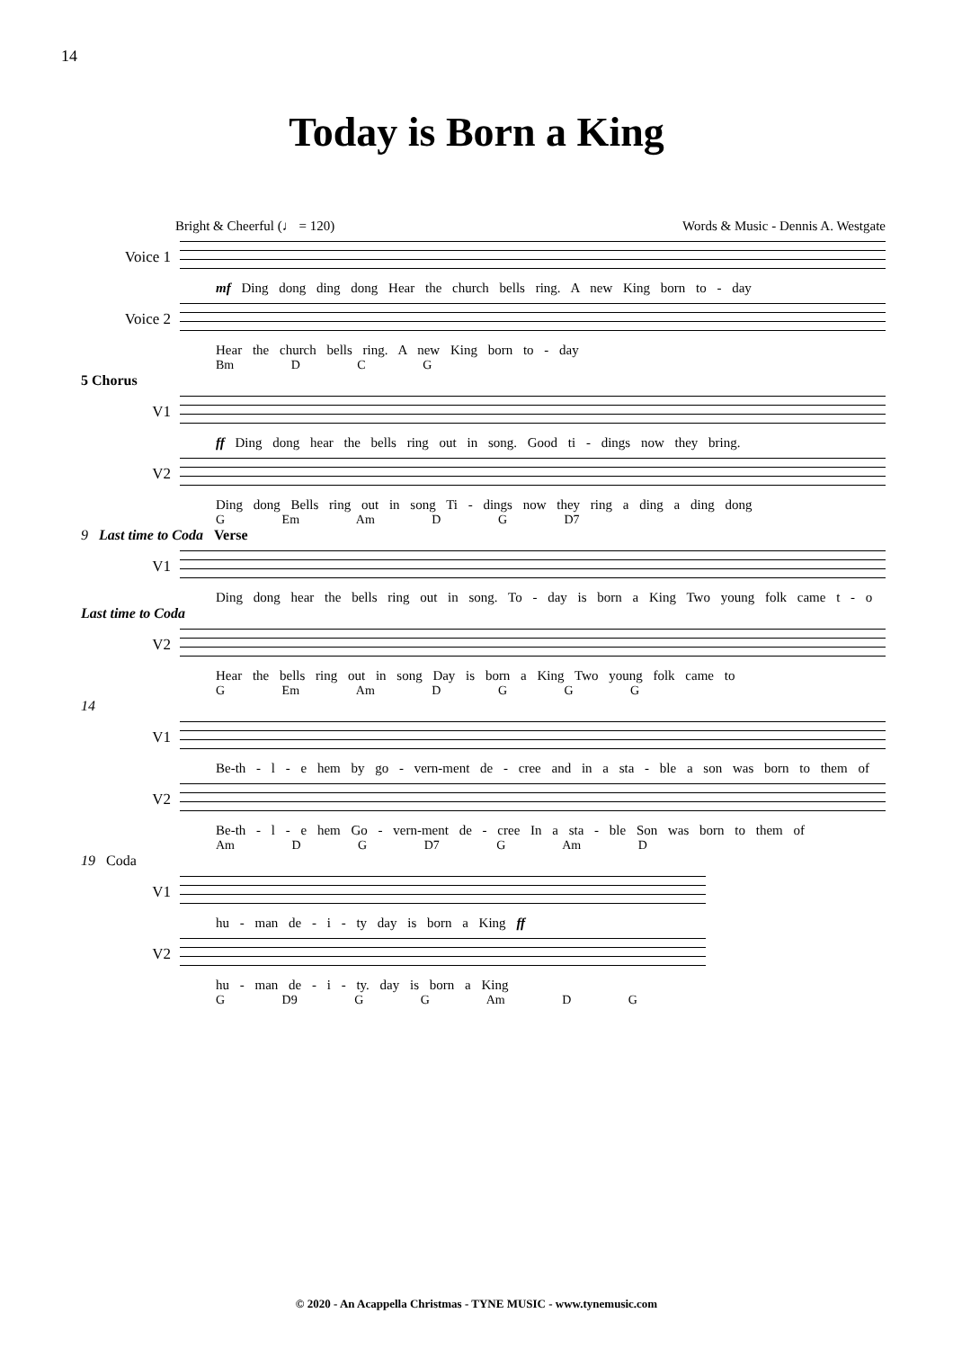14
Today is Born a King
Bright & Cheerful (♩ = 120) Words & Music - Dennis A. Westgate
Voice 1
mf Ding dong ding dong Hear the church bells ring. A new King born to - day
Voice 2
Hear the church bells ring. A new King born to - day
Bm D C G
5 Chorus
V1
ff Ding dong hear the bells ring out in song. Good ti - dings now they bring.
V2
Ding dong Bells ring out in song Ti - dings now they ring a ding a ding dong
G Em Am D G D7
9 Last time to Coda Verse
V1
Ding dong hear the bells ring out in song. To - day is born a King Two young folk came t - o
Last time to Coda
V2
Hear the bells ring out in song Day is born a King Two young folk came to
G Em Am D G G G
14
V1
Be-th - l - e hem by go - vern-ment de - cree and in a sta - ble a son was born to them of
V2
Be-th - l - e hem Go - vern-ment de - cree In a sta - ble Son was born to them of
Am D G D7 G Am D
19 Coda
V1
hu - man de - i - ty day is born a King ff
V2
hu - man de - i - ty. day is born a King
G D9 G G Am D G
© 2020 - An Acappella Christmas - TYNE MUSIC - www.tynemusic.com